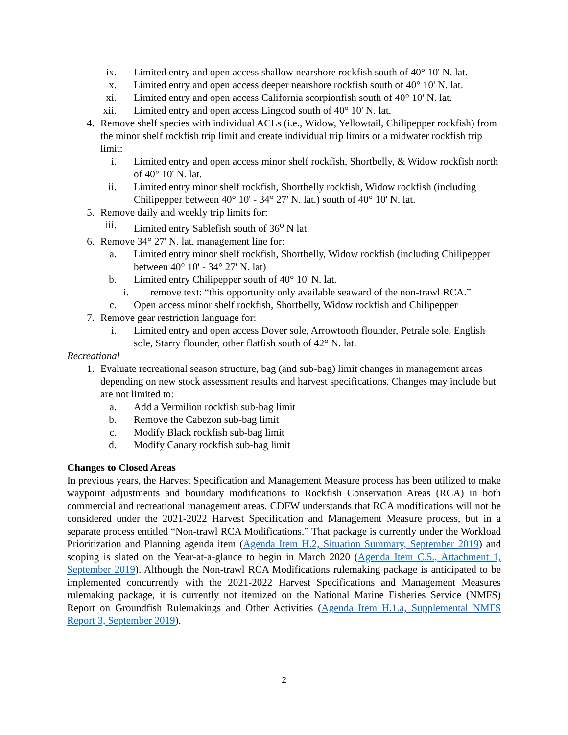ix. Limited entry and open access shallow nearshore rockfish south of 40° 10' N. lat.
x. Limited entry and open access deeper nearshore rockfish south of 40° 10' N. lat.
xi. Limited entry and open access California scorpionfish south of 40° 10' N. lat.
xii. Limited entry and open access Lingcod south of 40° 10' N. lat.
4. Remove shelf species with individual ACLs (i.e., Widow, Yellowtail, Chilipepper rockfish) from the minor shelf rockfish trip limit and create individual trip limits or a midwater rockfish trip limit:
i. Limited entry and open access minor shelf rockfish, Shortbelly, & Widow rockfish north of 40° 10' N. lat.
ii. Limited entry minor shelf rockfish, Shortbelly rockfish, Widow rockfish (including Chilipepper between 40° 10' - 34° 27' N. lat.) south of 40° 10' N. lat.
5. Remove daily and weekly trip limits for:
iii. Limited entry Sablefish south of 36<sup>o</sup> N lat.
6. Remove 34° 27' N. lat. management line for:
a. Limited entry minor shelf rockfish, Shortbelly, Widow rockfish (including Chilipepper between 40° 10' - 34° 27' N. lat)
b. Limited entry Chilipepper south of 40° 10' N. lat.
i. remove text: “this opportunity only available seaward of the non-trawl RCA.”
c. Open access minor shelf rockfish, Shortbelly, Widow rockfish and Chilipepper
7. Remove gear restriction language for:
i. Limited entry and open access Dover sole, Arrowtooth flounder, Petrale sole, English sole, Starry flounder, other flatfish south of 42° N. lat.
Recreational
1. Evaluate recreational season structure, bag (and sub-bag) limit changes in management areas depending on new stock assessment results and harvest specifications. Changes may include but are not limited to:
a. Add a Vermilion rockfish sub-bag limit
b. Remove the Cabezon sub-bag limit
c. Modify Black rockfish sub-bag limit
d. Modify Canary rockfish sub-bag limit
Changes to Closed Areas
In previous years, the Harvest Specification and Management Measure process has been utilized to make waypoint adjustments and boundary modifications to Rockfish Conservation Areas (RCA) in both commercial and recreational management areas. CDFW understands that RCA modifications will not be considered under the 2021-2022 Harvest Specification and Management Measure process, but in a separate process entitled “Non-trawl RCA Modifications.” That package is currently under the Workload Prioritization and Planning agenda item (Agenda Item H.2, Situation Summary, September 2019) and scoping is slated on the Year-at-a-glance to begin in March 2020 (Agenda Item C.5., Attachment 1, September 2019). Although the Non-trawl RCA Modifications rulemaking package is anticipated to be implemented concurrently with the 2021-2022 Harvest Specifications and Management Measures rulemaking package, it is currently not itemized on the National Marine Fisheries Service (NMFS) Report on Groundfish Rulemakings and Other Activities (Agenda Item H.1.a, Supplemental NMFS Report 3, September 2019).
2